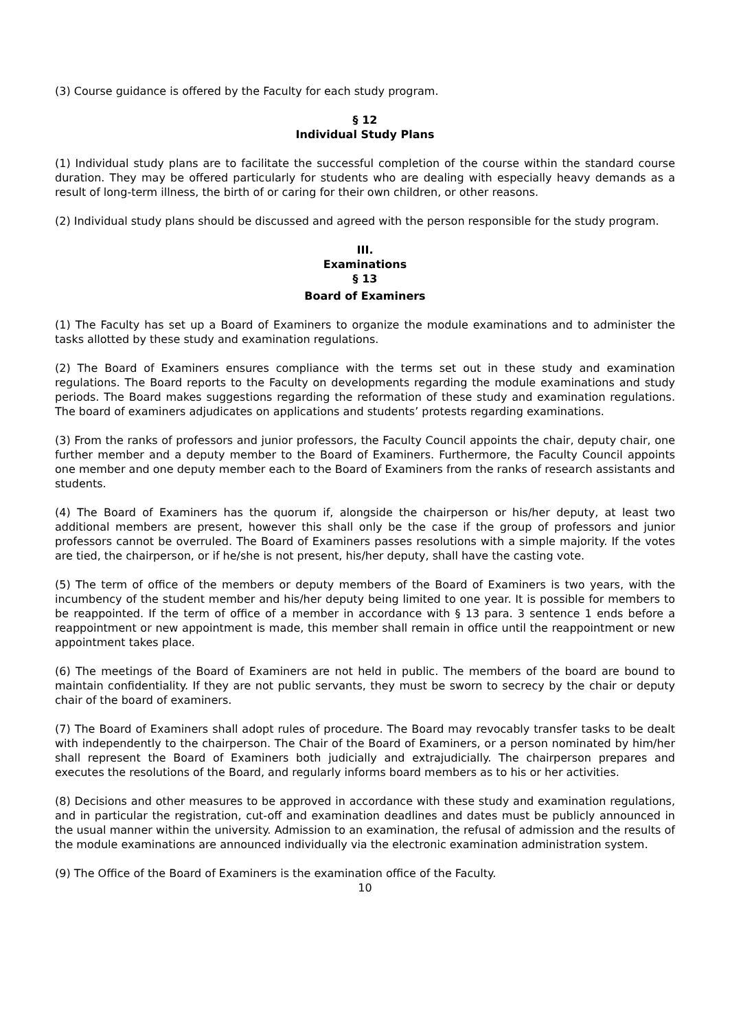(3) Course guidance is offered by the Faculty for each study program.
§ 12
Individual Study Plans
(1) Individual study plans are to facilitate the successful completion of the course within the standard course duration. They may be offered particularly for students who are dealing with especially heavy demands as a result of long-term illness, the birth of or caring for their own children, or other reasons.
(2) Individual study plans should be discussed and agreed with the person responsible for the study program.
III.
Examinations
§ 13
Board of Examiners
(1) The Faculty has set up a Board of Examiners to organize the module examinations and to administer the tasks allotted by these study and examination regulations.
(2) The Board of Examiners ensures compliance with the terms set out in these study and examination regulations. The Board reports to the Faculty on developments regarding the module examinations and study periods. The Board makes suggestions regarding the reformation of these study and examination regulations. The board of examiners adjudicates on applications and students’ protests regarding examinations.
(3) From the ranks of professors and junior professors, the Faculty Council appoints the chair, deputy chair, one further member and a deputy member to the Board of Examiners. Furthermore, the Faculty Council appoints one member and one deputy member each to the Board of Examiners from the ranks of research assistants and students.
(4) The Board of Examiners has the quorum if, alongside the chairperson or his/her deputy, at least two additional members are present, however this shall only be the case if the group of professors and junior professors cannot be overruled. The Board of Examiners passes resolutions with a simple majority. If the votes are tied, the chairperson, or if he/she is not present, his/her deputy, shall have the casting vote.
(5) The term of office of the members or deputy members of the Board of Examiners is two years, with the incumbency of the student member and his/her deputy being limited to one year. It is possible for members to be reappointed. If the term of office of a member in accordance with § 13 para. 3 sentence 1 ends before a reappointment or new appointment is made, this member shall remain in office until the reappointment or new appointment takes place.
(6) The meetings of the Board of Examiners are not held in public. The members of the board are bound to maintain confidentiality. If they are not public servants, they must be sworn to secrecy by the chair or deputy chair of the board of examiners.
(7) The Board of Examiners shall adopt rules of procedure. The Board may revocably transfer tasks to be dealt with independently to the chairperson. The Chair of the Board of Examiners, or a person nominated by him/her shall represent the Board of Examiners both judicially and extrajudicially. The chairperson prepares and executes the resolutions of the Board, and regularly informs board members as to his or her activities.
(8) Decisions and other measures to be approved in accordance with these study and examination regulations, and in particular the registration, cut-off and examination deadlines and dates must be publicly announced in the usual manner within the university. Admission to an examination, the refusal of admission and the results of the module examinations are announced individually via the electronic examination administration system.
(9) The Office of the Board of Examiners is the examination office of the Faculty.
10